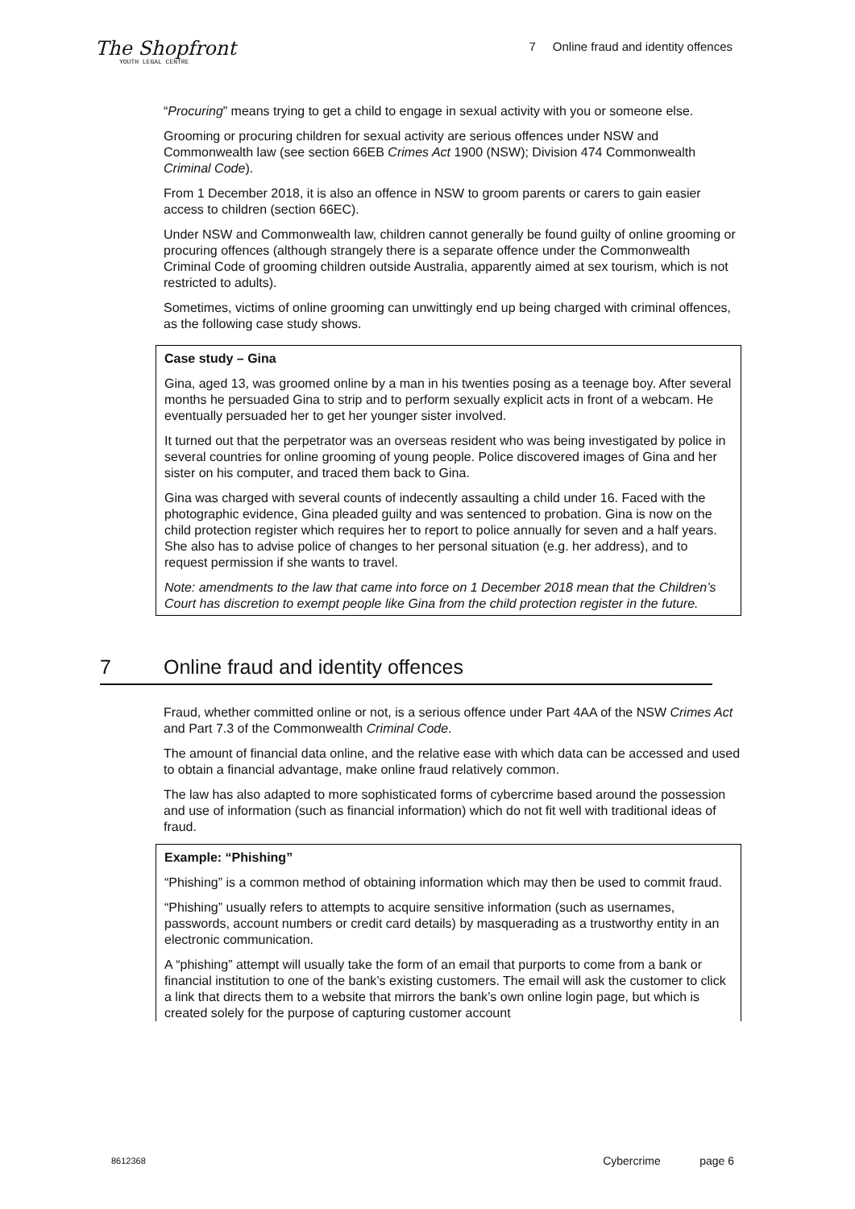The Shopfront
YOUTH LEGAL CENTRE
7 Online fraud and identity offences
“Procuring” means trying to get a child to engage in sexual activity with you or someone else.
Grooming or procuring children for sexual activity are serious offences under NSW and Commonwealth law (see section 66EB Crimes Act 1900 (NSW); Division 474 Commonwealth Criminal Code).
From 1 December 2018, it is also an offence in NSW to groom parents or carers to gain easier access to children (section 66EC).
Under NSW and Commonwealth law, children cannot generally be found guilty of online grooming or procuring offences (although strangely there is a separate offence under the Commonwealth Criminal Code of grooming children outside Australia, apparently aimed at sex tourism, which is not restricted to adults).
Sometimes, victims of online grooming can unwittingly end up being charged with criminal offences, as the following case study shows.
Case study – Gina
Gina, aged 13, was groomed online by a man in his twenties posing as a teenage boy. After several months he persuaded Gina to strip and to perform sexually explicit acts in front of a webcam. He eventually persuaded her to get her younger sister involved.
It turned out that the perpetrator was an overseas resident who was being investigated by police in several countries for online grooming of young people. Police discovered images of Gina and her sister on his computer, and traced them back to Gina.
Gina was charged with several counts of indecently assaulting a child under 16. Faced with the photographic evidence, Gina pleaded guilty and was sentenced to probation. Gina is now on the child protection register which requires her to report to police annually for seven and a half years. She also has to advise police of changes to her personal situation (e.g. her address), and to request permission if she wants to travel.
Note: amendments to the law that came into force on 1 December 2018 mean that the Children’s Court has discretion to exempt people like Gina from the child protection register in the future.
7 Online fraud and identity offences
Fraud, whether committed online or not, is a serious offence under Part 4AA of the NSW Crimes Act and Part 7.3 of the Commonwealth Criminal Code.
The amount of financial data online, and the relative ease with which data can be accessed and used to obtain a financial advantage, make online fraud relatively common.
The law has also adapted to more sophisticated forms of cybercrime based around the possession and use of information (such as financial information) which do not fit well with traditional ideas of fraud.
Example: “Phishing”
“Phishing” is a common method of obtaining information which may then be used to commit fraud.
“Phishing” usually refers to attempts to acquire sensitive information (such as usernames, passwords, account numbers or credit card details) by masquerading as a trustworthy entity in an electronic communication.
A “phishing” attempt will usually take the form of an email that purports to come from a bank or financial institution to one of the bank’s existing customers. The email will ask the customer to click a link that directs them to a website that mirrors the bank’s own online login page, but which is created solely for the purpose of capturing customer account
8612368 Cybercrime page 6